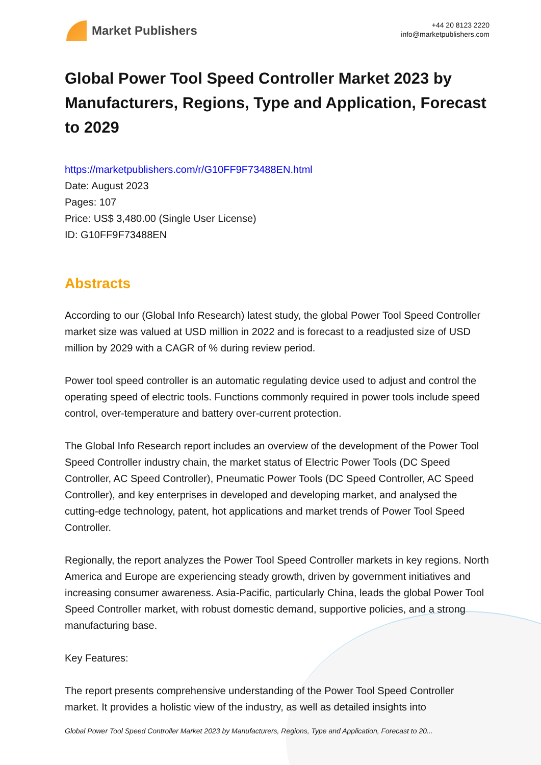Market Publishers
+44 20 8123 2220
info@marketpublishers.com
Global Power Tool Speed Controller Market 2023 by Manufacturers, Regions, Type and Application, Forecast to 2029
https://marketpublishers.com/r/G10FF9F73488EN.html
Date: August 2023
Pages: 107
Price: US$ 3,480.00 (Single User License)
ID: G10FF9F73488EN
Abstracts
According to our (Global Info Research) latest study, the global Power Tool Speed Controller market size was valued at USD million in 2022 and is forecast to a readjusted size of USD million by 2029 with a CAGR of % during review period.
Power tool speed controller is an automatic regulating device used to adjust and control the operating speed of electric tools. Functions commonly required in power tools include speed control, over-temperature and battery over-current protection.
The Global Info Research report includes an overview of the development of the Power Tool Speed Controller industry chain, the market status of Electric Power Tools (DC Speed Controller, AC Speed Controller), Pneumatic Power Tools (DC Speed Controller, AC Speed Controller), and key enterprises in developed and developing market, and analysed the cutting-edge technology, patent, hot applications and market trends of Power Tool Speed Controller.
Regionally, the report analyzes the Power Tool Speed Controller markets in key regions. North America and Europe are experiencing steady growth, driven by government initiatives and increasing consumer awareness. Asia-Pacific, particularly China, leads the global Power Tool Speed Controller market, with robust domestic demand, supportive policies, and a strong manufacturing base.
Key Features:
The report presents comprehensive understanding of the Power Tool Speed Controller market. It provides a holistic view of the industry, as well as detailed insights into
Global Power Tool Speed Controller Market 2023 by Manufacturers, Regions, Type and Application, Forecast to 20...